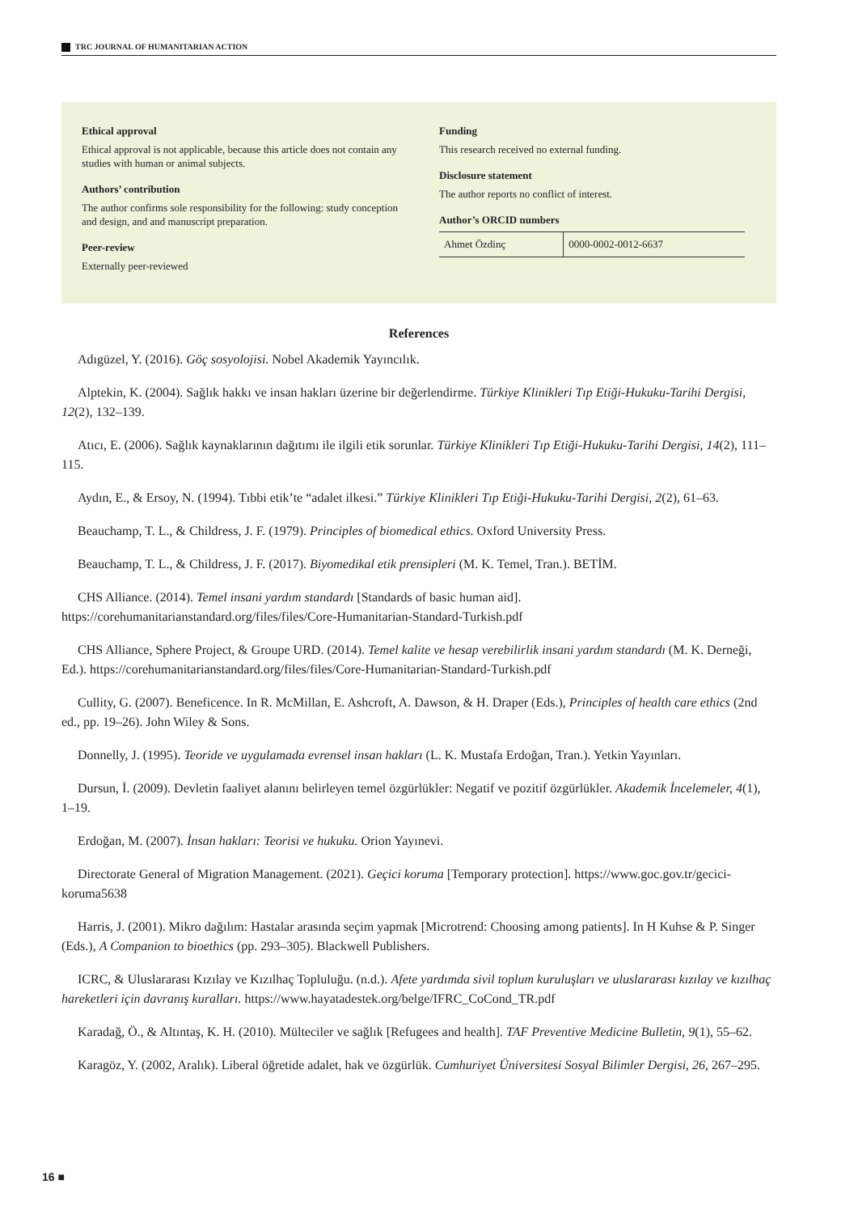TRC JOURNAL OF HUMANITARIAN ACTION
Ethical approval
Ethical approval is not applicable, because this article does not contain any studies with human or animal subjects.
Authors’ contribution
The author confirms sole responsibility for the following: study conception and design, and and manuscript preparation.
Peer-review
Externally peer-reviewed
Funding
This research received no external funding.
Disclosure statement
The author reports no conflict of interest.
Author’s ORCID numbers
| Ahmet Özdinç | 0000-0002-0012-6637 |
References
Adıgüzel, Y. (2016). Göç sosyolojisi. Nobel Akademik Yayıncılık.
Alptekin, K. (2004). Sağlık hakkı ve insan hakları üzerine bir değerlendirme. Türkiye Klinikleri Tıp Etiği-Hukuku-Tarihi Dergisi, 12(2), 132–139.
Atıcı, E. (2006). Sağlık kaynaklarının dağıtımı ile ilgili etik sorunlar. Türkiye Klinikleri Tıp Etiği-Hukuku-Tarihi Dergisi, 14(2), 111–115.
Aydın, E., & Ersoy, N. (1994). Tıbbi etik’te “adalet ilkesi.” Türkiye Klinikleri Tıp Etiği-Hukuku-Tarihi Dergisi, 2(2), 61–63.
Beauchamp, T. L., & Childress, J. F. (1979). Principles of biomedical ethics. Oxford University Press.
Beauchamp, T. L., & Childress, J. F. (2017). Biyomedikal etik prensipleri (M. K. Temel, Tran.). BETİM.
CHS Alliance. (2014). Temel insani yardım standardı [Standards of basic human aid]. https://corehumanitarianstandard.org/files/files/Core-Humanitarian-Standard-Turkish.pdf
CHS Alliance, Sphere Project, & Groupe URD. (2014). Temel kalite ve hesap verebilirlik insani yardım standardı (M. K. Derneği, Ed.). https://corehumanitarianstandard.org/files/files/Core-Humanitarian-Standard-Turkish.pdf
Cullity, G. (2007). Beneficence. In R. McMillan, E. Ashcroft, A. Dawson, & H. Draper (Eds.), Principles of health care ethics (2nd ed., pp. 19–26). John Wiley & Sons.
Donnelly, J. (1995). Teoride ve uygulamada evrensel insan hakları (L. K. Mustafa Erdoğan, Tran.). Yetkin Yayınları.
Dursun, İ. (2009). Devletin faaliyet alanını belirleyen temel özgürlükler: Negatif ve pozitif özgürlükler. Akademik İncelemeler, 4(1), 1–19.
Erdoğan, M. (2007). İnsan hakları: Teorisi ve hukuku. Orion Yayınevi.
Directorate General of Migration Management. (2021). Geçici koruma [Temporary protection]. https://www.goc.gov.tr/gecici-koruma5638
Harris, J. (2001). Mikro dağılım: Hastalar arasında seçim yapmak [Microtrend: Choosing among patients]. In H Kuhse & P. Singer (Eds.), A Companion to bioethics (pp. 293–305). Blackwell Publishers.
ICRC, & Uluslararası Kızılay ve Kızılhaç Topluluğu. (n.d.). Afete yardımda sivil toplum kuruluşları ve uluslararası kızılay ve kızılhaç hareketleri için davranış kuralları. https://www.hayatadestek.org/belge/IFRC_CoCond_TR.pdf
Karadağ, Ö., & Altıntaş, K. H. (2010). Mülteciler ve sağlık [Refugees and health]. TAF Preventive Medicine Bulletin, 9(1), 55–62.
Karagöz, Y. (2002, Aralık). Liberal öğretide adalet, hak ve özgürlük. Cumhuriyet Üniversitesi Sosyal Bilimler Dergisi, 26, 267–295.
16 ■